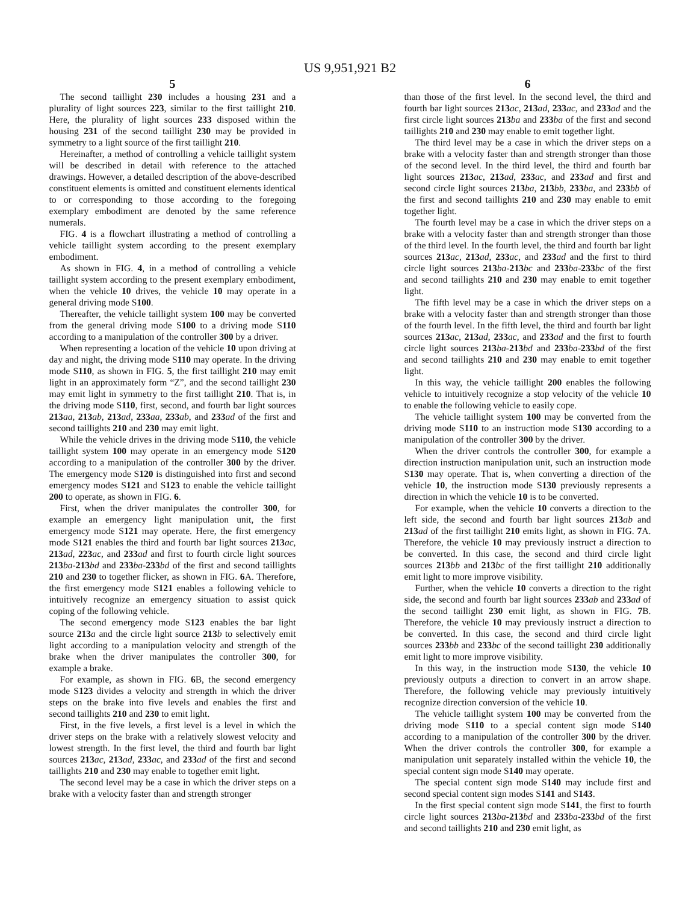US 9,951,921 B2
5
The second taillight 230 includes a housing 231 and a plurality of light sources 223, similar to the first taillight 210. Here, the plurality of light sources 233 disposed within the housing 231 of the second taillight 230 may be provided in symmetry to a light source of the first taillight 210.
Hereinafter, a method of controlling a vehicle taillight system will be described in detail with reference to the attached drawings. However, a detailed description of the above-described constituent elements is omitted and constituent elements identical to or corresponding to those according to the foregoing exemplary embodiment are denoted by the same reference numerals.
FIG. 4 is a flowchart illustrating a method of controlling a vehicle taillight system according to the present exemplary embodiment.
As shown in FIG. 4, in a method of controlling a vehicle taillight system according to the present exemplary embodiment, when the vehicle 10 drives, the vehicle 10 may operate in a general driving mode S100.
Thereafter, the vehicle taillight system 100 may be converted from the general driving mode S100 to a driving mode S110 according to a manipulation of the controller 300 by a driver.
When representing a location of the vehicle 10 upon driving at day and night, the driving mode S110 may operate. In the driving mode S110, as shown in FIG. 5, the first taillight 210 may emit light in an approximately form “Z”, and the second taillight 230 may emit light in symmetry to the first taillight 210. That is, in the driving mode S110, first, second, and fourth bar light sources 213 aa, 213 ab, 213 ad, 233 aa, 233 ab, and 233 ad of the first and second taillights 210 and 230 may emit light.
While the vehicle drives in the driving mode S110, the vehicle taillight system 100 may operate in an emergency mode S120 according to a manipulation of the controller 300 by the driver. The emergency mode S120 is distinguished into first and second emergency modes S121 and S123 to enable the vehicle taillight 200 to operate, as shown in FIG. 6.
First, when the driver manipulates the controller 300, for example an emergency light manipulation unit, the first emergency mode S121 may operate. Here, the first emergency mode S121 enables the third and fourth bar light sources 213 ac, 213 ad, 223 ac, and 233 ad and first to fourth circle light sources 213 ba-213 bd and 233 ba-233 bd of the first and second taillights 210 and 230 to together flicker, as shown in FIG. 6 A. Therefore, the first emergency mode S121 enables a following vehicle to intuitively recognize an emergency situation to assist quick coping of the following vehicle.
The second emergency mode S123 enables the bar light source 213 a and the circle light source 213 b to selectively emit light according to a manipulation velocity and strength of the brake when the driver manipulates the controller 300, for example a brake.
For example, as shown in FIG. 6 B, the second emergency mode S123 divides a velocity and strength in which the driver steps on the brake into five levels and enables the first and second taillights 210 and 230 to emit light.
First, in the five levels, a first level is a level in which the driver steps on the brake with a relatively slowest velocity and lowest strength. In the first level, the third and fourth bar light sources 213 ac, 213 ad, 233 ac, and 233 ad of the first and second taillights 210 and 230 may enable to together emit light.
The second level may be a case in which the driver steps on a brake with a velocity faster than and strength stronger
6
than those of the first level. In the second level, the third and fourth bar light sources 213 ac, 213 ad, 233 ac, and 233 ad and the first circle light sources 213 ba and 233 ba of the first and second taillights 210 and 230 may enable to emit together light.
The third level may be a case in which the driver steps on a brake with a velocity faster than and strength stronger than those of the second level. In the third level, the third and fourth bar light sources 213 ac, 213 ad, 233 ac, and 233 ad and first and second circle light sources 213 ba, 213 bb, 233 ba, and 233 bb of the first and second taillights 210 and 230 may enable to emit together light.
The fourth level may be a case in which the driver steps on a brake with a velocity faster than and strength stronger than those of the third level. In the fourth level, the third and fourth bar light sources 213 ac, 213 ad, 233 ac, and 233 ad and the first to third circle light sources 213 ba-213 bc and 233 ba-233 bc of the first and second taillights 210 and 230 may enable to emit together light.
The fifth level may be a case in which the driver steps on a brake with a velocity faster than and strength stronger than those of the fourth level. In the fifth level, the third and fourth bar light sources 213 ac, 213 ad, 233 ac, and 233 ad and the first to fourth circle light sources 213 ba-213 bd and 233 ba-233 bd of the first and second taillights 210 and 230 may enable to emit together light.
In this way, the vehicle taillight 200 enables the following vehicle to intuitively recognize a stop velocity of the vehicle 10 to enable the following vehicle to easily cope.
The vehicle taillight system 100 may be converted from the driving mode S110 to an instruction mode S130 according to a manipulation of the controller 300 by the driver.
When the driver controls the controller 300, for example a direction instruction manipulation unit, such an instruction mode S130 may operate. That is, when converting a direction of the vehicle 10, the instruction mode S130 previously represents a direction in which the vehicle 10 is to be converted.
For example, when the vehicle 10 converts a direction to the left side, the second and fourth bar light sources 213 ab and 213 ad of the first taillight 210 emits light, as shown in FIG. 7 A. Therefore, the vehicle 10 may previously instruct a direction to be converted. In this case, the second and third circle light sources 213 bb and 213 bc of the first taillight 210 additionally emit light to more improve visibility.
Further, when the vehicle 10 converts a direction to the right side, the second and fourth bar light sources 233 ab and 233 ad of the second taillight 230 emit light, as shown in FIG. 7 B. Therefore, the vehicle 10 may previously instruct a direction to be converted. In this case, the second and third circle light sources 233 bb and 233 bc of the second taillight 230 additionally emit light to more improve visibility.
In this way, in the instruction mode S130, the vehicle 10 previously outputs a direction to convert in an arrow shape. Therefore, the following vehicle may previously intuitively recognize direction conversion of the vehicle 10.
The vehicle taillight system 100 may be converted from the driving mode S110 to a special content sign mode S140 according to a manipulation of the controller 300 by the driver. When the driver controls the controller 300, for example a manipulation unit separately installed within the vehicle 10, the special content sign mode S140 may operate.
The special content sign mode S140 may include first and second special content sign modes S141 and S143.
In the first special content sign mode S141, the first to fourth circle light sources 213 ba-213 bd and 233 ba-233 bd of the first and second taillights 210 and 230 emit light, as